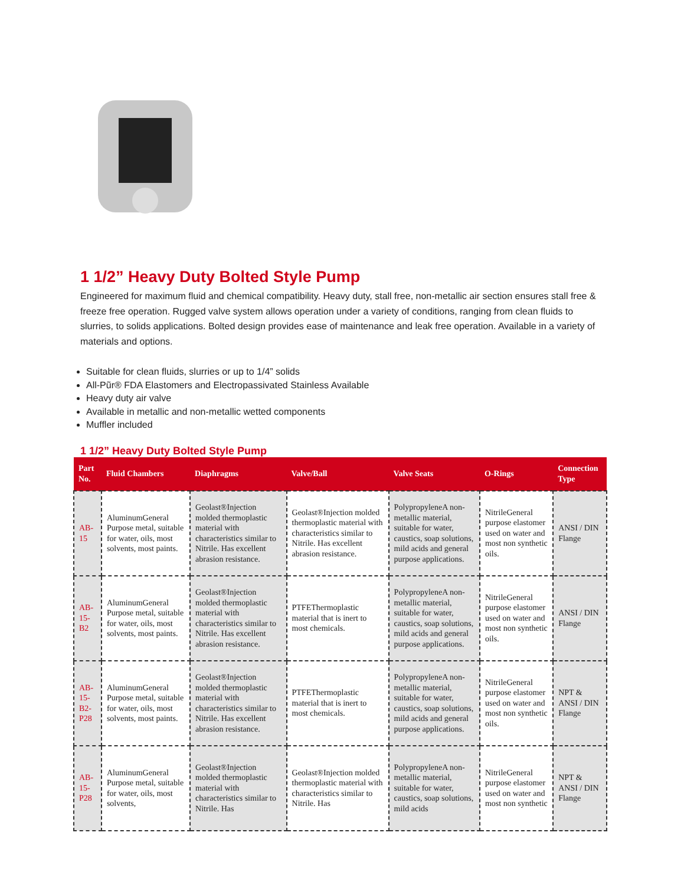1 1/2” Heavy Duty Bolted Style Pump
Engineered for maximum fluid and chemical compatibility. Heavy duty, stall free, non-metallic air section ensures stall free & freeze free operation. Rugged valve system allows operation under a variety of conditions, ranging from clean fluids to slurries, to solids applications. Bolted design provides ease of maintenance and leak free operation. Available in a variety of materials and options.
Suitable for clean fluids, slurries or up to 1/4” solids
All-Pũr® FDA Elastomers and Electropassivated Stainless Available
Heavy duty air valve
Available in metallic and non-metallic wetted components
Muffler included
1 1/2” Heavy Duty Bolted Style Pump
| Part No. | Fluid Chambers | Diaphragms | Valve/Ball | Valve Seats | O-Rings | Connection Type |
| --- | --- | --- | --- | --- | --- | --- |
| AB-15 | AluminumGeneral Purpose metal, suitable for water, oils, most solvents, most paints. | Geolast®Injection molded thermoplastic material with characteristics similar to Nitrile. Has excellent abrasion resistance. | Geolast®Injection molded thermoplastic material with characteristics similar to Nitrile. Has excellent abrasion resistance. | PolypropyleneA non-metallic material, suitable for water, caustics, soap solutions, mild acids and general purpose applications. | NitrileGeneral purpose elastomer used on water and most non synthetic oils. | ANSI / DIN Flange |
| AB-15-B2 | AluminumGeneral Purpose metal, suitable for water, oils, most solvents, most paints. | Geolast®Injection molded thermoplastic material with characteristics similar to Nitrile. Has excellent abrasion resistance. | PTFEThermoplastic material that is inert to most chemicals. | PolypropyleneA non-metallic material, suitable for water, caustics, soap solutions, mild acids and general purpose applications. | NitrileGeneral purpose elastomer used on water and most non synthetic oils. | ANSI / DIN Flange |
| AB-15-B2-P28 | AluminumGeneral Purpose metal, suitable for water, oils, most solvents, most paints. | Geolast®Injection molded thermoplastic material with characteristics similar to Nitrile. Has excellent abrasion resistance. | PTFEThermoplastic material that is inert to most chemicals. | PolypropyleneA non-metallic material, suitable for water, caustics, soap solutions, mild acids and general purpose applications. | NitrileGeneral purpose elastomer used on water and most non synthetic oils. | NPT & ANSI / DIN Flange |
| AB-15-P28 | AluminumGeneral Purpose metal, suitable for water, oils, most solvents, | Geolast®Injection molded thermoplastic material with characteristics similar to Nitrile. Has | Geolast®Injection molded thermoplastic material with characteristics similar to Nitrile. Has | PolypropyleneA non-metallic material, suitable for water, caustics, soap solutions, mild acids | NitrileGeneral purpose elastomer used on water and most non synthetic | NPT & ANSI / DIN Flange |